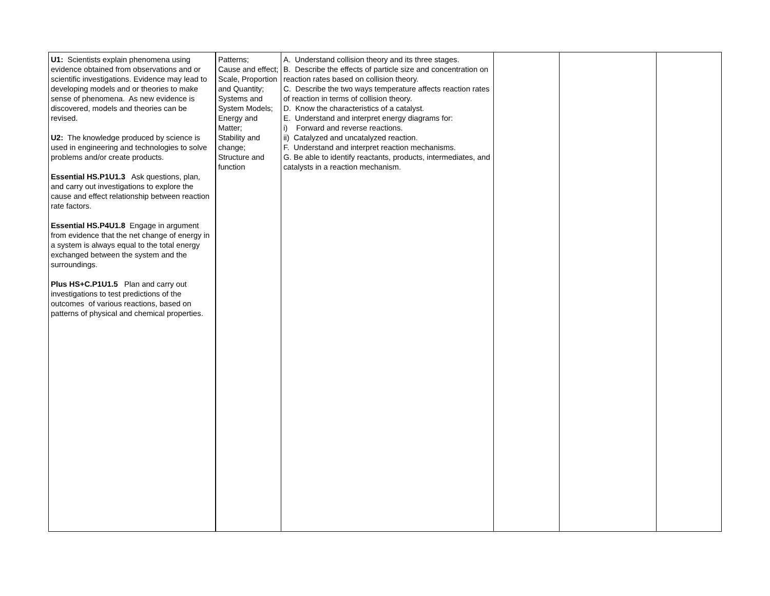| U1: Scientists explain phenomena using evidence obtained from observations and or scientific investigations. Evidence may lead to developing models and or theories to make sense of phenomena. As new evidence is discovered, models and theories can be revised. U2: The knowledge produced by science is used in engineering and technologies to solve problems and/or create products. Essential HS.P1U1.3 Ask questions, plan, and carry out investigations to explore the cause and effect relationship between reaction rate factors. Essential HS.P4U1.8 Engage in argument from evidence that the net change of energy in a system is always equal to the total energy exchanged between the system and the surroundings. Plus HS+C.P1U1.5 Plan and carry out investigations to test predictions of the outcomes of various reactions, based on patterns of physical and chemical properties. | Patterns; Cause and effect; Scale, Proportion and Quantity; Systems and System Models; Energy and Matter; Stability and change; Structure and function | A. Understand collision theory and its three stages. B. Describe the effects of particle size and concentration on reaction rates based on collision theory. C. Describe the two ways temperature affects reaction rates of reaction in terms of collision theory. D. Know the characteristics of a catalyst. E. Understand and interpret energy diagrams for: i) Forward and reverse reactions. ii) Catalyzed and uncatalyzed reaction. F. Understand and interpret reaction mechanisms. G. Be able to identify reactants, products, intermediates, and catalysts in a reaction mechanism. | | | |